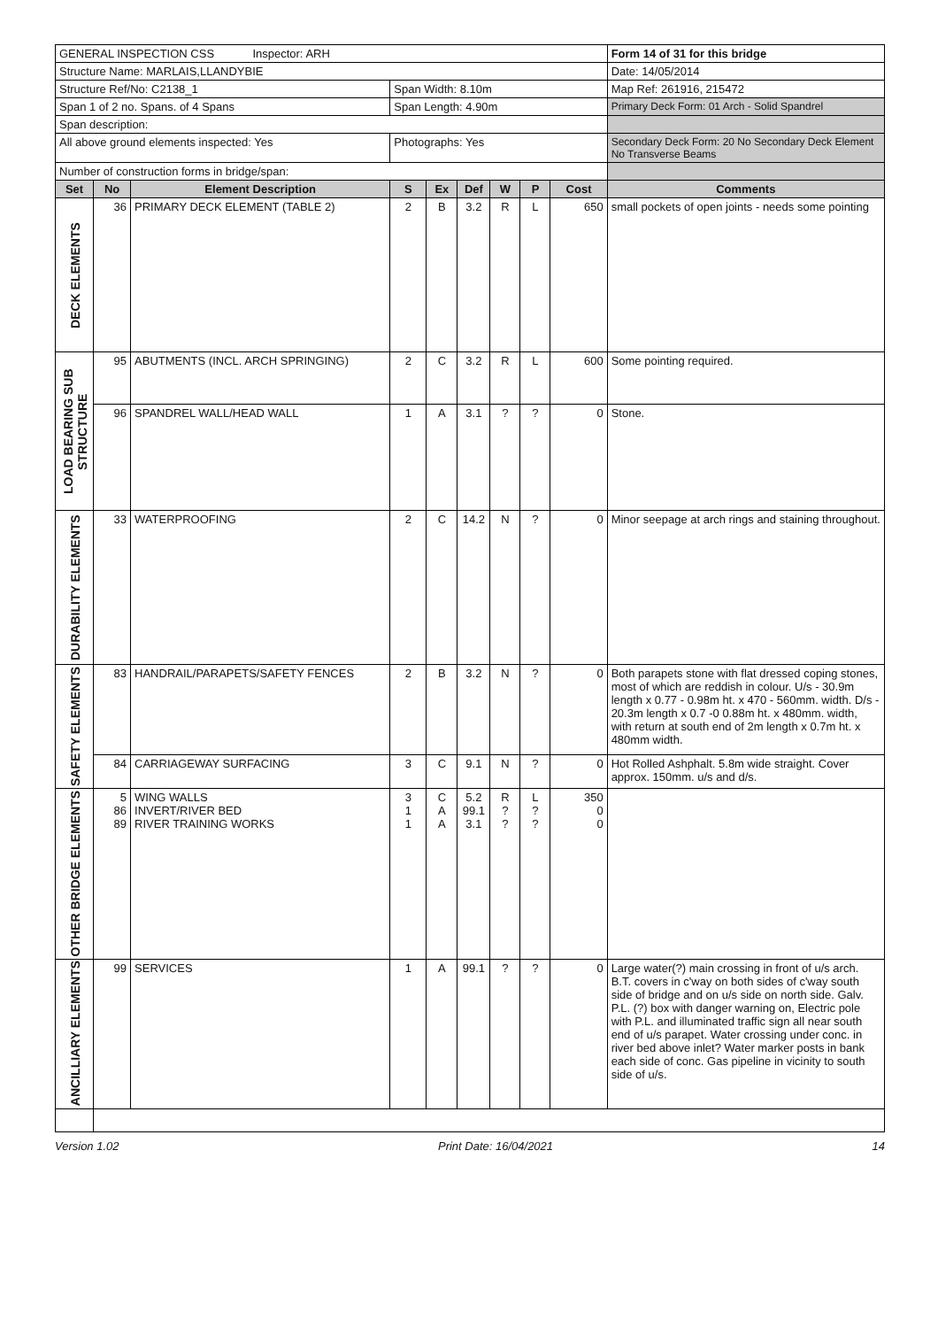| GENERAL INSPECTION CSS Inspector: ARH | | | | | | | | | Form 14 of 31 for this bridge |
| Structure Name: MARLAIS,LLANDYBIE | | | | | | | | | Date: 14/05/2014 |
| Structure Ref/No: C2138_1 | | | Span Width: 8.10m | | | | | | Map Ref: 261916, 215472 |
| Span 1 of 2 no. Spans. of 4 Spans | | | Span Length: 4.90m | | | | | | Primary Deck Form: 01 Arch - Solid Spandrel |
| Span description: | | | | | | | | | |
| All above ground elements inspected: Yes | | | Photographs: Yes | | | | | | Secondary Deck Form: 20 No Secondary Deck Element No Transverse Beams |
| Number of construction forms in bridge/span: | | | | | | | | | |
| Set | No | Element Description | S | Ex | Def | W | P | Cost | Comments |
| DECK ELEMENTS | 36 | PRIMARY DECK ELEMENT (TABLE 2) | 2 | B | 3.2 | R | L | 650 | small pockets of open joints - needs some pointing |
| LOAD BEARING SUB STRUCTURE | 95 | ABUTMENTS (INCL. ARCH SPRINGING) | 2 | C | 3.2 | R | L | 600 | Some pointing required. |
| | 96 | SPANDREL WALL/HEAD WALL | 1 | A | 3.1 | ? | ? | 0 | Stone. |
| DURABILITY ELEMENTS | 33 | WATERPROOFING | 2 | C | 14.2 | N | ? | 0 | Minor seepage at arch rings and staining throughout. |
| SAFETY ELEMENTS | 83 | HANDRAIL/PARAPETS/SAFETY FENCES | 2 | B | 3.2 | N | ? | 0 | Both parapets stone with flat dressed coping stones, most of which are reddish in colour. U/s - 30.9m length x 0.77 - 0.98m ht. x 470 - 560mm. width. D/s - 20.3m length x 0.7 -0 0.88m ht. x 480mm. width, with return at south end of 2m length x 0.7m ht. x 480mm width. |
| | 84 | CARRIAGEWAY SURFACING | 3 | C | 9.1 | N | ? | 0 | Hot Rolled Ashphalt. 5.8m wide straight. Cover approx. 150mm. u/s and d/s. |
| OTHER BRIDGE ELEMENTS | 5 86 89 | WING WALLS INVERT/RIVER BED RIVER TRAINING WORKS | 3 1 1 | C A A | 5.2 99.1 3.1 | R ? ? | L ? ? | 350 0 0 | |
| ANCILLIARY ELEMENTS | 99 | SERVICES | 1 | A | 99.1 | ? | ? | 0 | Large water(?) main crossing in front of u/s arch. B.T. covers in c'way on both sides of c'way south side of bridge and on u/s side on north side. Galv. P.L. (?) box with danger warning on, Electric pole with P.L. and illuminated traffic sign all near south end of u/s parapet. Water crossing under conc. in river bed above inlet? Water marker posts in bank each side of conc. Gas pipeline in vicinity to south side of u/s. |
Version 1.02 Print Date: 16/04/2021 14